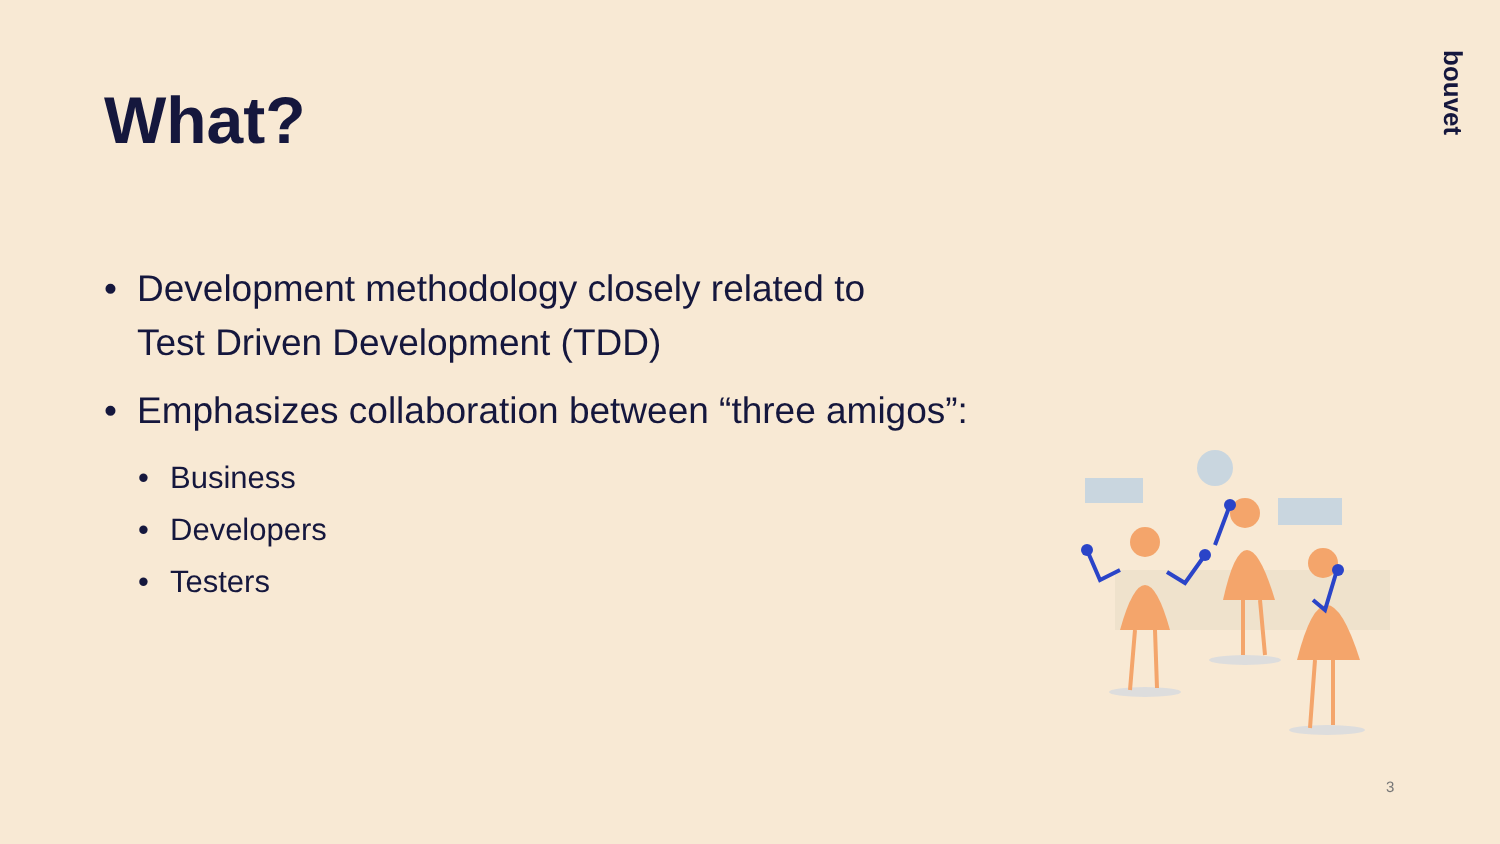What?
bouvet
• Development methodology closely related to
Test Driven Development (TDD)
• Emphasizes collaboration between “three amigos”:
• Business
• Developers
• Testers
3